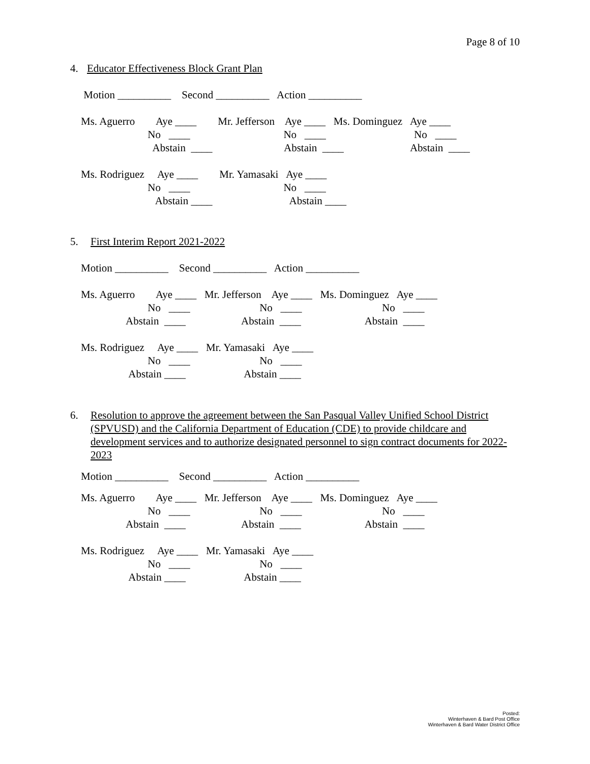Page 8 of 10
4. Educator Effectiveness Block Grant Plan
Motion __________ Second __________ Action __________
Ms. Aguerro Aye ____ Mr. Jefferson Aye ____ Ms. Dominguez Aye ____ No ____ No ____ No ____ Abstain ____ Abstain ____ Abstain ____
Ms. Rodriguez Aye ____ Mr. Yamasaki Aye ____ No ____ No ____ Abstain ____ Abstain ____
5. First Interim Report 2021-2022
Motion __________ Second __________ Action __________
Ms. Aguerro Aye ____ Mr. Jefferson Aye ____ Ms. Dominguez Aye ____ No ____ No ____ No ____ Abstain ____ Abstain ____ Abstain ____
Ms. Rodriguez Aye ____ Mr. Yamasaki Aye ____ No ____ No ____ Abstain ____ Abstain ____
6. Resolution to approve the agreement between the San Pasqual Valley Unified School District (SPVUSD) and the California Department of Education (CDE) to provide childcare and development services and to authorize designated personnel to sign contract documents for 2022-2023
Motion __________ Second __________ Action __________
Ms. Aguerro Aye ____ Mr. Jefferson Aye ____ Ms. Dominguez Aye ____ No ____ No ____ No ____ Abstain ____ Abstain ____ Abstain ____
Ms. Rodriguez Aye ____ Mr. Yamasaki Aye ____ No ____ No ____ Abstain ____ Abstain ____
Posted:
Winterhaven & Bard Post Office
Winterhaven & Bard Water District Office